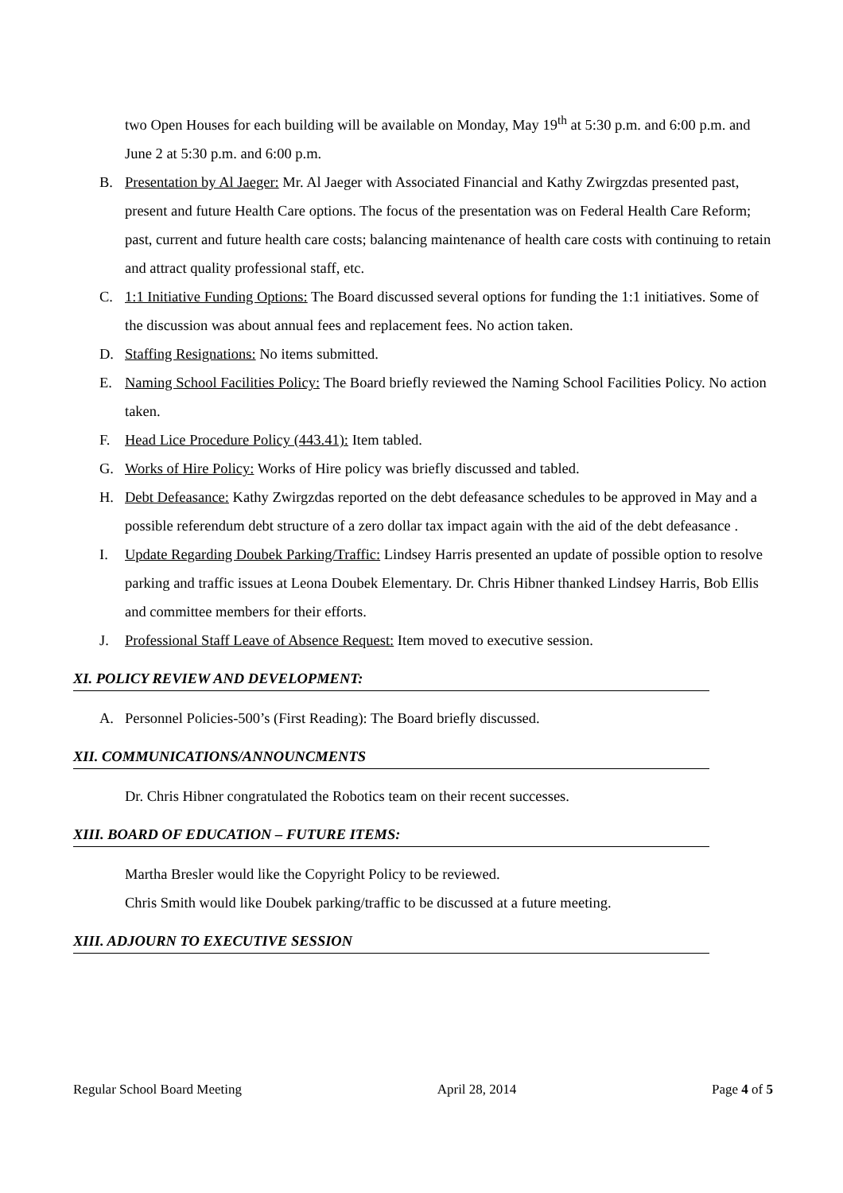two Open Houses for each building will be available on Monday, May 19<sup>th</sup> at 5:30 p.m. and 6:00 p.m. and June 2 at 5:30 p.m. and 6:00 p.m.
B. Presentation by Al Jaeger: Mr. Al Jaeger with Associated Financial and Kathy Zwirgzdas presented past, present and future Health Care options. The focus of the presentation was on Federal Health Care Reform; past, current and future health care costs; balancing maintenance of health care costs with continuing to retain and attract quality professional staff, etc.
C. 1:1 Initiative Funding Options: The Board discussed several options for funding the 1:1 initiatives. Some of the discussion was about annual fees and replacement fees. No action taken.
D. Staffing Resignations: No items submitted.
E. Naming School Facilities Policy: The Board briefly reviewed the Naming School Facilities Policy. No action taken.
F. Head Lice Procedure Policy (443.41): Item tabled.
G. Works of Hire Policy: Works of Hire policy was briefly discussed and tabled.
H. Debt Defeasance: Kathy Zwirgzdas reported on the debt defeasance schedules to be approved in May and a possible referendum debt structure of a zero dollar tax impact again with the aid of the debt defeasance .
I. Update Regarding Doubek Parking/Traffic: Lindsey Harris presented an update of possible option to resolve parking and traffic issues at Leona Doubek Elementary. Dr. Chris Hibner thanked Lindsey Harris, Bob Ellis and committee members for their efforts.
J. Professional Staff Leave of Absence Request: Item moved to executive session.
XI. POLICY REVIEW AND DEVELOPMENT:
A. Personnel Policies-500’s (First Reading): The Board briefly discussed.
XII. COMMUNICATIONS/ANNOUNCMENTS
Dr. Chris Hibner congratulated the Robotics team on their recent successes.
XIII. BOARD OF EDUCATION – FUTURE ITEMS:
Martha Bresler would like the Copyright Policy to be reviewed.
Chris Smith would like Doubek parking/traffic to be discussed at a future meeting.
XIII. ADJOURN TO EXECUTIVE SESSION
Regular School Board Meeting April 28, 2014 Page 4 of 5